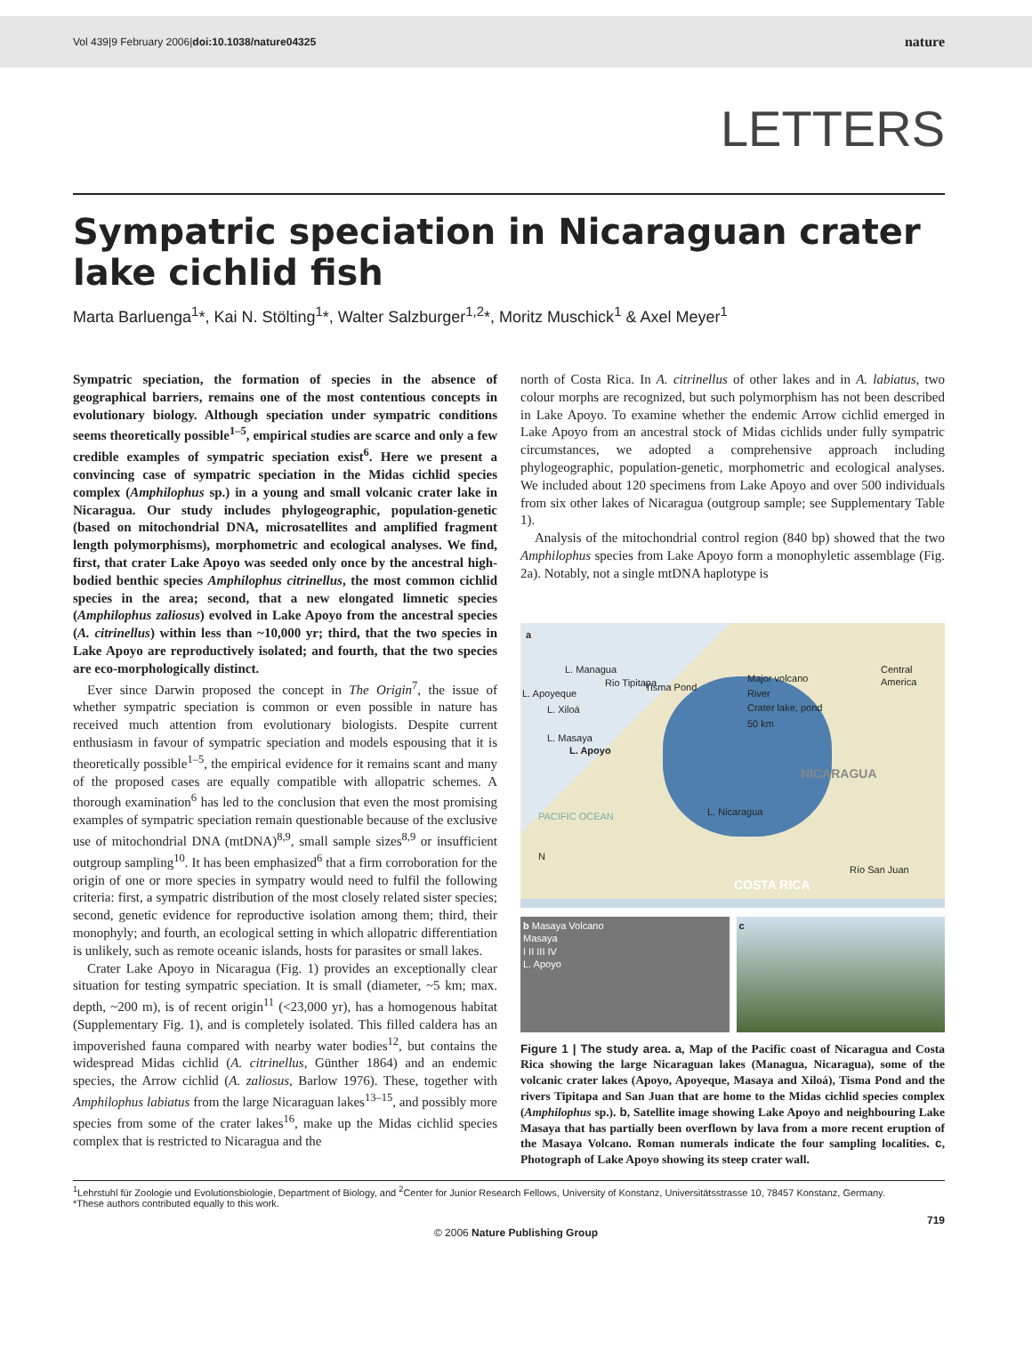Vol 439|9 February 2006|doi:10.1038/nature04325 nature
LETTERS
Sympatric speciation in Nicaraguan crater lake cichlid fish
Marta Barluenga<sup>1</sup>*, Kai N. Stölting<sup>1</sup>*, Walter Salzburger<sup>1,2</sup>*, Moritz Muschick<sup>1</sup> & Axel Meyer<sup>1</sup>
Sympatric speciation, the formation of species in the absence of geographical barriers, remains one of the most contentious concepts in evolutionary biology. Although speciation under sympatric conditions seems theoretically possible<sup>1–5</sup>, empirical studies are scarce and only a few credible examples of sympatric speciation exist<sup>6</sup>. Here we present a convincing case of sympatric speciation in the Midas cichlid species complex (Amphilophus sp.) in a young and small volcanic crater lake in Nicaragua. Our study includes phylogeographic, population-genetic (based on mitochondrial DNA, microsatellites and amplified fragment length polymorphisms), morphometric and ecological analyses. We find, first, that crater Lake Apoyo was seeded only once by the ancestral high-bodied benthic species Amphilophus citrinellus, the most common cichlid species in the area; second, that a new elongated limnetic species (Amphilophus zaliosus) evolved in Lake Apoyo from the ancestral species (A. citrinellus) within less than ~10,000 yr; third, that the two species in Lake Apoyo are reproductively isolated; and fourth, that the two species are eco-morphologically distinct.
Ever since Darwin proposed the concept in The Origin<sup>7</sup>, the issue of whether sympatric speciation is common or even possible in nature has received much attention from evolutionary biologists. Despite current enthusiasm in favour of sympatric speciation and models espousing that it is theoretically possible<sup>1–5</sup>, the empirical evidence for it remains scant and many of the proposed cases are equally compatible with allopatric schemes. A thorough examination<sup>6</sup> has led to the conclusion that even the most promising examples of sympatric speciation remain questionable because of the exclusive use of mitochondrial DNA (mtDNA)<sup>8,9</sup>, small sample sizes<sup>8,9</sup> or insufficient outgroup sampling<sup>10</sup>. It has been emphasized<sup>6</sup> that a firm corroboration for the origin of one or more species in sympatry would need to fulfil the following criteria: first, a sympatric distribution of the most closely related sister species; second, genetic evidence for reproductive isolation among them; third, their monophyly; and fourth, an ecological setting in which allopatric differentiation is unlikely, such as remote oceanic islands, hosts for parasites or small lakes.
Crater Lake Apoyo in Nicaragua (Fig. 1) provides an exceptionally clear situation for testing sympatric speciation. It is small (diameter, ~5 km; max. depth, ~200 m), is of recent origin<sup>11</sup> (<23,000 yr), has a homogenous habitat (Supplementary Fig. 1), and is completely isolated. This filled caldera has an impoverished fauna compared with nearby water bodies<sup>12</sup>, but contains the widespread Midas cichlid (A. citrinellus, Günther 1864) and an endemic species, the Arrow cichlid (A. zaliosus, Barlow 1976). These, together with Amphilophus labiatus from the large Nicaraguan lakes<sup>13–15</sup>, and possibly more species from some of the crater lakes<sup>16</sup>, make up the Midas cichlid species complex that is restricted to Nicaragua and the
north of Costa Rica. In A. citrinellus of other lakes and in A. labiatus, two colour morphs are recognized, but such polymorphism has not been described in Lake Apoyo. To examine whether the endemic Arrow cichlid emerged in Lake Apoyo from an ancestral stock of Midas cichlids under fully sympatric circumstances, we adopted a comprehensive approach including phylogeographic, population-genetic, morphometric and ecological analyses. We included about 120 specimens from Lake Apoyo and over 500 individuals from six other lakes of Nicaragua (outgroup sample; see Supplementary Table 1).
Analysis of the mitochondrial control region (840 bp) showed that the two Amphilophus species from Lake Apoyo form a monophyletic assemblage (Fig. 2a). Notably, not a single mtDNA haplotype is
a
L. Managua
L. Apoyeque
L. Xiloá
Rio Tipitapa Tisma Pond
L. Masaya
L. Apoyo
Major volcano
River
Crater lake, pond
50 km
Central America
NICARAGUA
L. Nicaragua PACIFIC OCEAN
Río San Juan
COSTA RICA
N
b Masaya Volcano
Masaya
I II III IV
L. Apoyo
c
Figure 1 | The study area. a, Map of the Pacific coast of Nicaragua and Costa Rica showing the large Nicaraguan lakes (Managua, Nicaragua), some of the volcanic crater lakes (Apoyo, Apoyeque, Masaya and Xiloá), Tisma Pond and the rivers Tipitapa and San Juan that are home to the Midas cichlid species complex (Amphilophus sp.). b, Satellite image showing Lake Apoyo and neighbouring Lake Masaya that has partially been overflown by lava from a more recent eruption of the Masaya Volcano. Roman numerals indicate the four sampling localities. c, Photograph of Lake Apoyo showing its steep crater wall.
<sup>1</sup> Lehrstuhl für Zoologie und Evolutionsbiologie, Department of Biology, and <sup>2</sup>Center for Junior Research Fellows, University of Konstanz, Universitätsstrasse 10, 78457 Konstanz, Germany.
*These authors contributed equally to this work.
719
© 2006 Nature Publishing Group